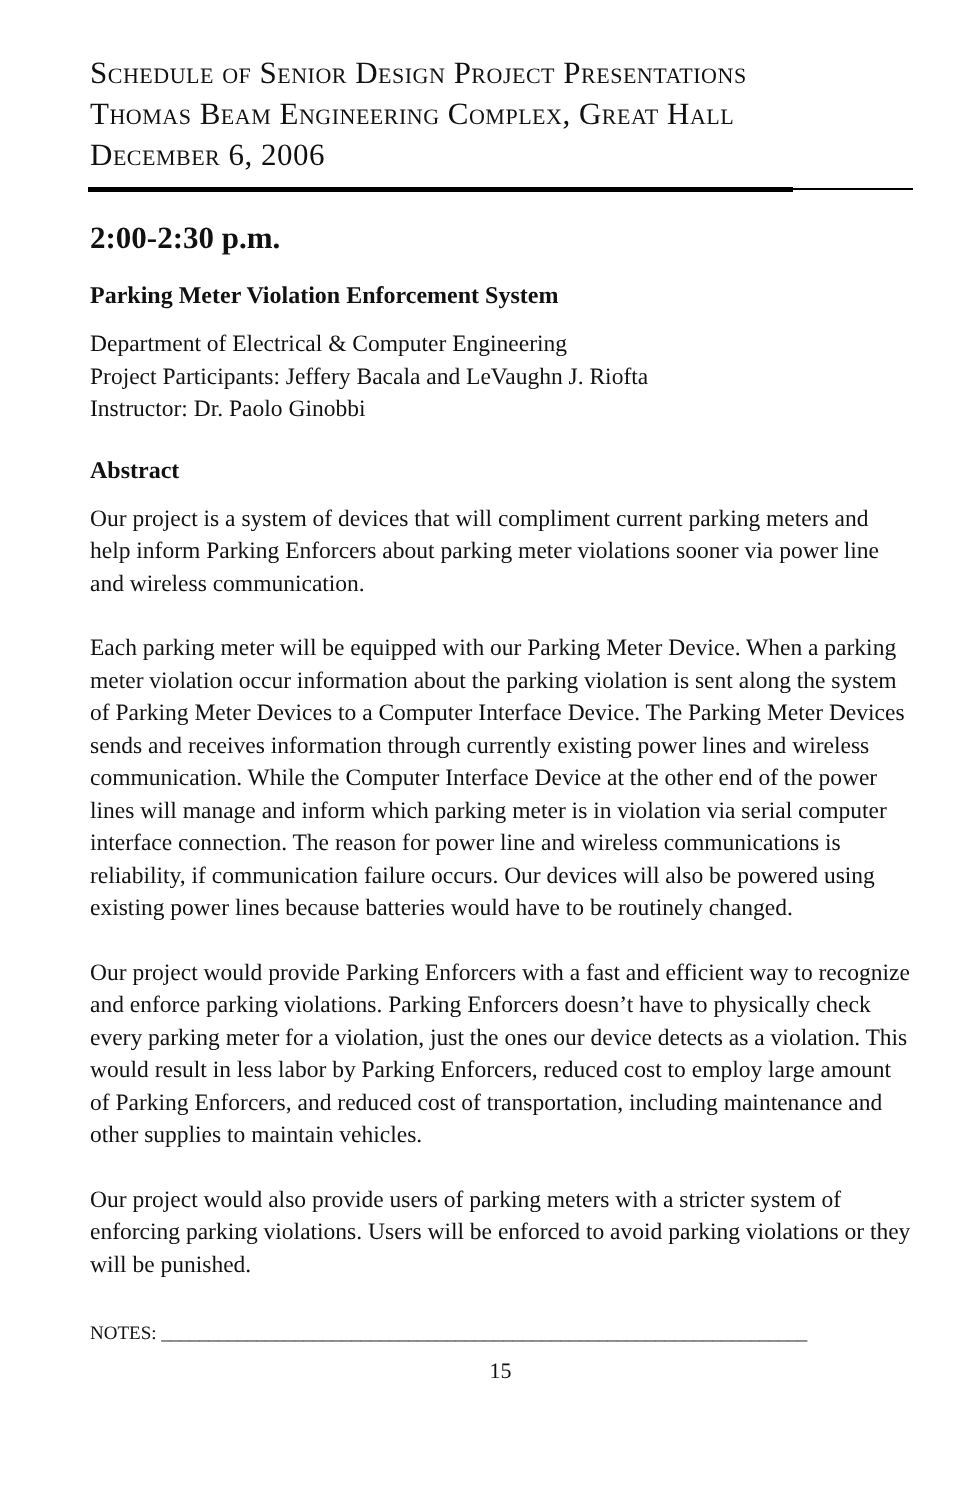Schedule of Senior Design Project Presentations
Thomas Beam Engineering Complex, Great Hall
December 6, 2006
2:00-2:30 p.m.
Parking Meter Violation Enforcement System
Department of Electrical & Computer Engineering
Project Participants: Jeffery Bacala and LeVaughn J. Riofta
Instructor: Dr. Paolo Ginobbi
Abstract
Our project is a system of devices that will compliment current parking meters and help inform Parking Enforcers about parking meter violations sooner via power line and wireless communication.
Each parking meter will be equipped with our Parking Meter Device. When a parking meter violation occur information about the parking violation is sent along the system of Parking Meter Devices to a Computer Interface Device. The Parking Meter Devices sends and receives information through currently existing power lines and wireless communication. While the Computer Interface Device at the other end of the power lines will manage and inform which parking meter is in violation via serial computer interface connection. The reason for power line and wireless communications is reliability, if communication failure occurs. Our devices will also be powered using existing power lines because batteries would have to be routinely changed.
Our project would provide Parking Enforcers with a fast and efficient way to recognize and enforce parking violations. Parking Enforcers doesn’t have to physically check every parking meter for a violation, just the ones our device detects as a violation. This would result in less labor by Parking Enforcers, reduced cost to employ large amount of Parking Enforcers, and reduced cost of transportation, including maintenance and other supplies to maintain vehicles.
Our project would also provide users of parking meters with a stricter system of enforcing parking violations. Users will be enforced to avoid parking violations or they will be punished.
NOTES: ____________________________________________________________________
15